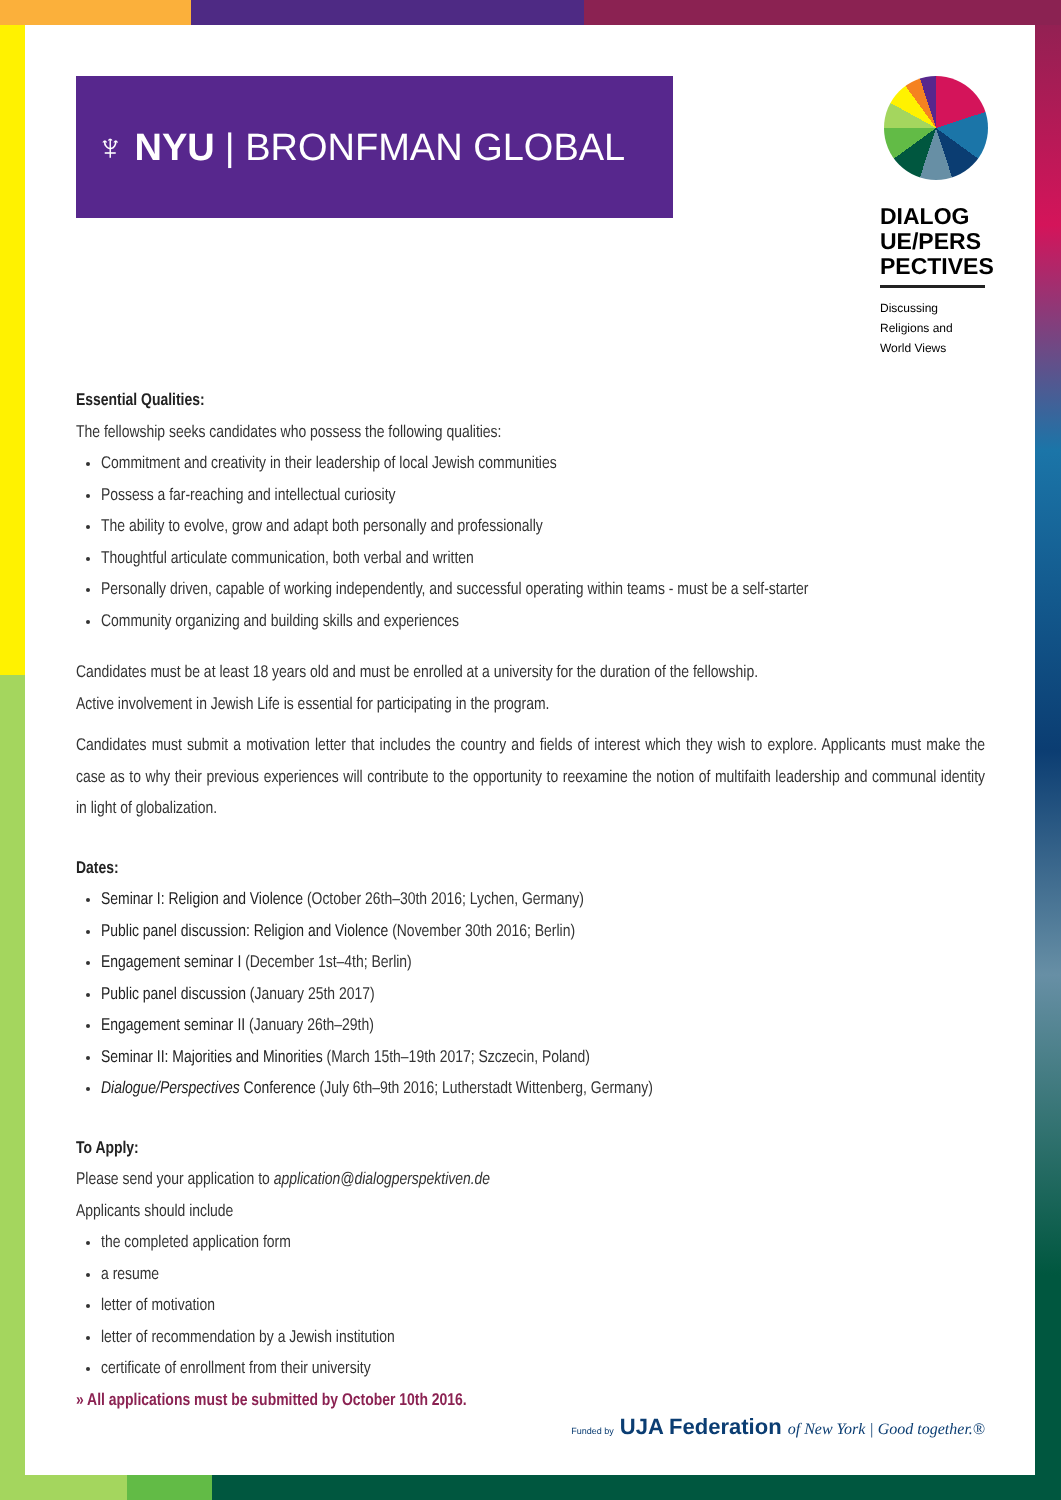♆ NYU | BRONFMAN GLOBAL
DIALOG UE/PERS PECTIVES
Discussing
Religions and
World Views
Essential Qualities:
The fellowship seeks candidates who possess the following qualities:
Commitment and creativity in their leadership of local Jewish communities
Possess a far-reaching and intellectual curiosity
The ability to evolve, grow and adapt both personally and professionally
Thoughtful articulate communication, both verbal and written
Personally driven, capable of working independently, and successful operating within teams - must be a self-starter
Community organizing and building skills and experiences
Candidates must be at least 18 years old and must be enrolled at a university for the duration of the fellowship.
Active involvement in Jewish Life is essential for participating in the program.
Candidates must submit a motivation letter that includes the country and fields of interest which they wish to explore. Applicants must make the case as to why their previous experiences will contribute to the opportunity to reexamine the notion of multifaith leadership and communal identity in light of globalization.
Dates:
Seminar I: Religion and Violence (October 26th–30th 2016; Lychen, Germany)
Public panel discussion: Religion and Violence (November 30th 2016; Berlin)
Engagement seminar I (December 1st–4th; Berlin)
Public panel discussion (January 25th 2017)
Engagement seminar II (January 26th–29th)
Seminar II: Majorities and Minorities (March 15th–19th 2017; Szczecin, Poland)
Dialogue/Perspectives Conference (July 6th–9th 2016; Lutherstadt Wittenberg, Germany)
To Apply:
Please send your application to application@dialogperspektiven.de
Applicants should include
the completed application form
a resume
letter of motivation
letter of recommendation by a Jewish institution
certificate of enrollment from their university
» All applications must be submitted by October 10th 2016.
Funded by UJA Federation of New York | Good together.®